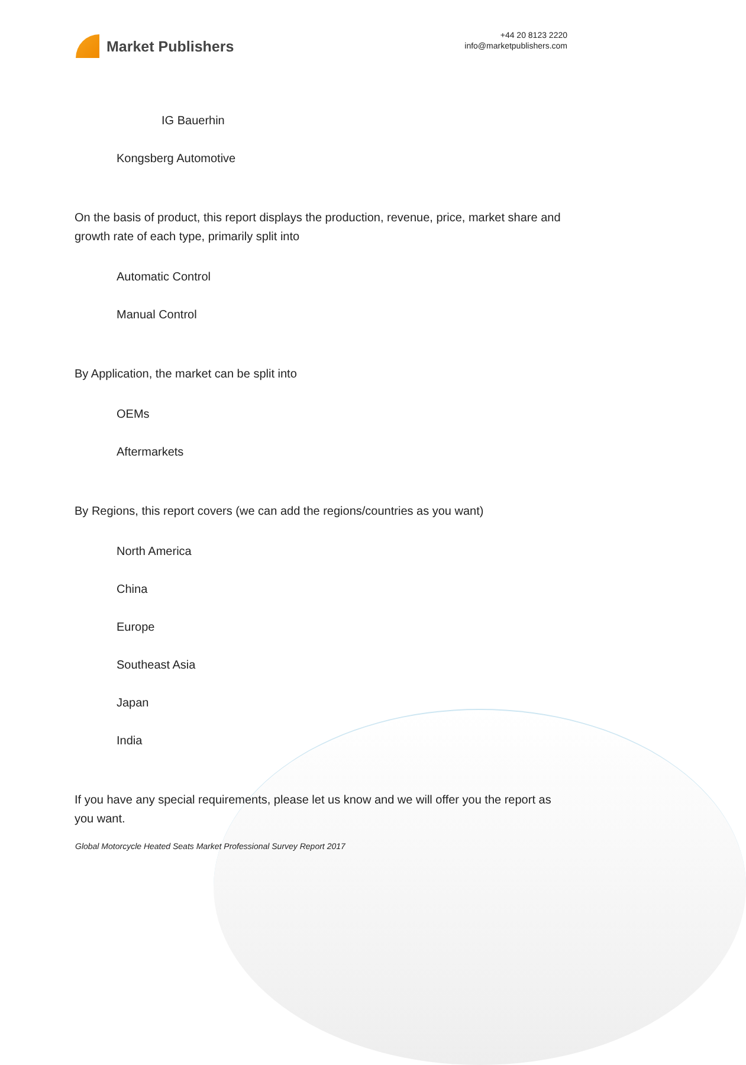Market Publishers
+44 20 8123 2220
info@marketpublishers.com
IG Bauerhin
Kongsberg Automotive
On the basis of product, this report displays the production, revenue, price, market share and growth rate of each type, primarily split into
Automatic Control
Manual Control
By Application, the market can be split into
OEMs
Aftermarkets
By Regions, this report covers (we can add the regions/countries as you want)
North America
China
Europe
Southeast Asia
Japan
India
If you have any special requirements, please let us know and we will offer you the report as you want.
Global Motorcycle Heated Seats Market Professional Survey Report 2017